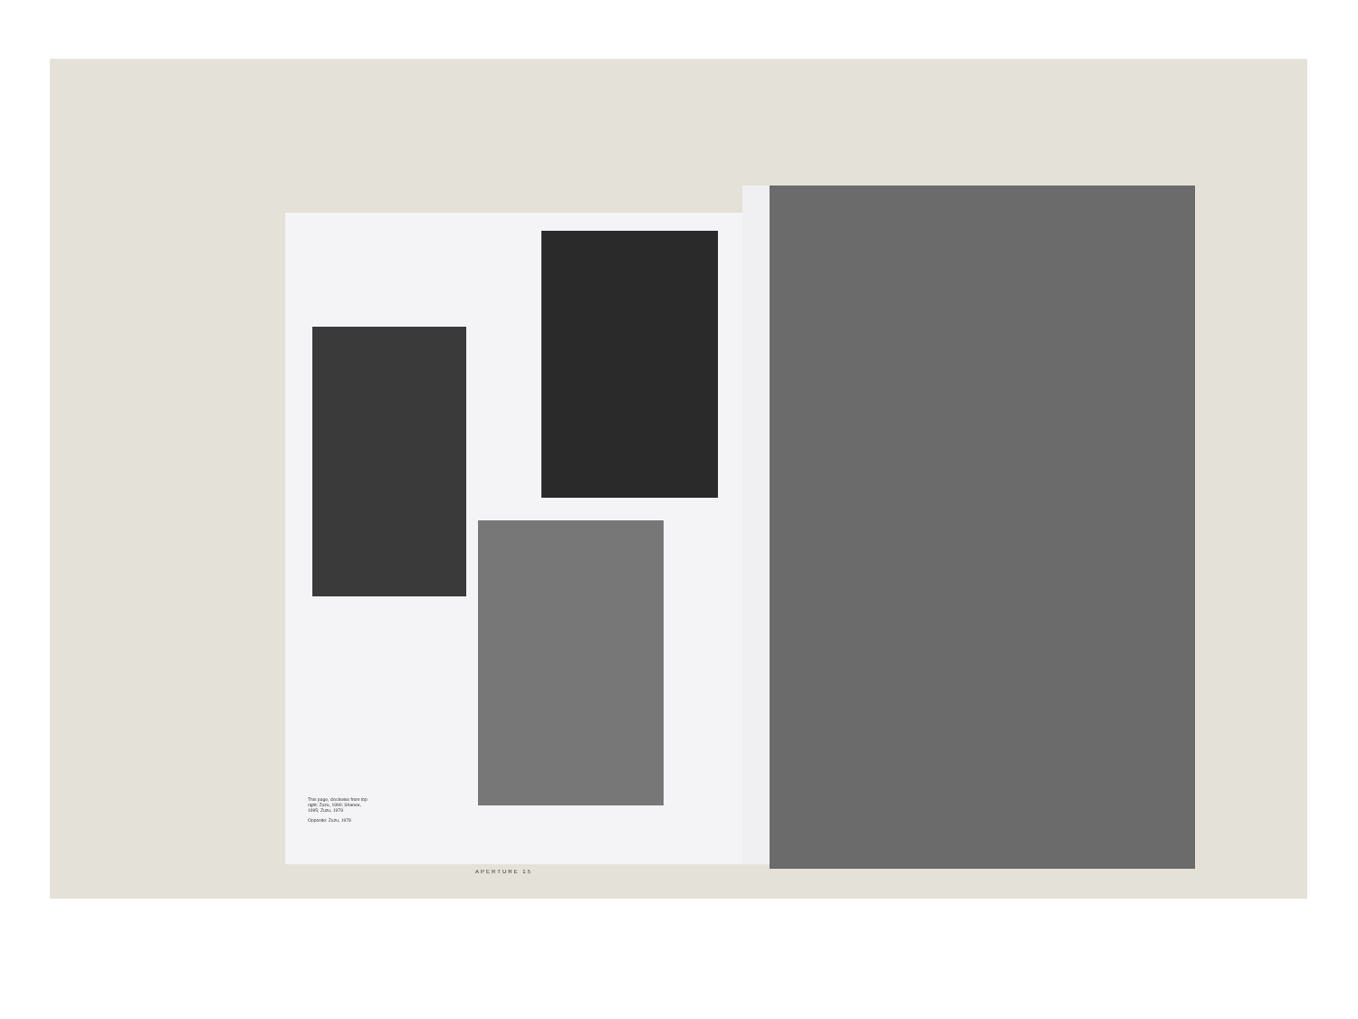This page, clockwise from top right: Zuzu, 1990; Shanee, 1995; Zuzu, 1978
Opposite: Zuzu, 1978
APERTURE 15